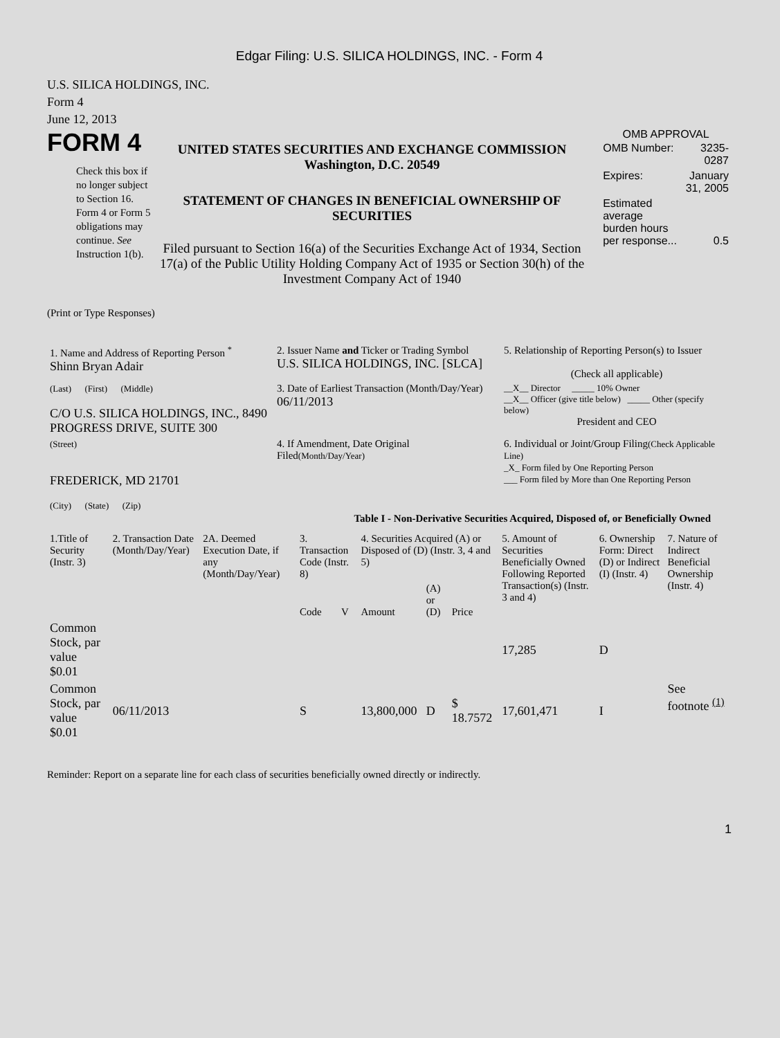Edgar Filing: U.S. SILICA HOLDINGS, INC. - Form 4
U.S. SILICA HOLDINGS, INC.
Form 4
June 12, 2013
FORM 4
Check this box if no longer subject to Section 16. Form 4 or Form 5 obligations may continue. See Instruction 1(b).
UNITED STATES SECURITIES AND EXCHANGE COMMISSION
Washington, D.C. 20549
STATEMENT OF CHANGES IN BENEFICIAL OWNERSHIP OF SECURITIES
Filed pursuant to Section 16(a) of the Securities Exchange Act of 1934, Section 17(a) of the Public Utility Holding Company Act of 1935 or Section 30(h) of the Investment Company Act of 1940
OMB APPROVAL
| OMB Number: | 3235-0287 |
| Expires: | January 31, 2005 |
| Estimated average burden hours per response... | 0.5 |
(Print or Type Responses)
| 1. Name and Address of Reporting Person <sup>*</sup> Shinn Bryan Adair | 2. Issuer Name and Ticker or Trading Symbol U.S. SILICA HOLDINGS, INC. [SLCA] | 5. Relationship of Reporting Person(s) to Issuer (Check all applicable) |
| (Last) (First) (Middle) C/O U.S. SILICA HOLDINGS, INC., 8490 PROGRESS DRIVE, SUITE 300 | 3. Date of Earliest Transaction (Month/Day/Year) 06/11/2013 | __X__ Director _____ 10% Owner __X__ Officer (give title below) _____ Other (specify below) President and CEO |
| (Street) FREDERICK, MD 21701 (City) (State) (Zip) | 4. If Amendment, Date Original Filed (Month/Day/Year) | 6. Individual or Joint/Group Filing (Check Applicable Line) _X_ Form filed by One Reporting Person ___ Form filed by More than One Reporting Person |
Table I - Non-Derivative Securities Acquired, Disposed of, or Beneficially Owned
| 1.Title of Security (Instr. 3) | 2. Transaction Date (Month/Day/Year) | 2A. Deemed Execution Date, if any (Month/Day/Year) | 3. Transaction Code (Instr. 8) | | 4. Securities Acquired (A) or Disposed of (D) (Instr. 3, 4 and 5) | | | 5. Amount of Securities Beneficially Owned Following Reported Transaction(s) (Instr. 3 and 4) | 6. Ownership Form: Direct (D) or Indirect (I) (Instr. 4) | 7. Nature of Indirect Beneficial Ownership (Instr. 4) |
| --- | --- | --- | --- | --- | --- | --- | --- | --- | --- | --- |
| | | | Code | V | Amount | (A) or (D) | Price | | | |
| Common Stock, par value $0.01 | | | | | | | | 17,285 | D | |
| Common Stock, par value $0.01 | 06/11/2013 | | S | | 13,800,000 | D | $ 18.7572 | 17,601,471 | I | See footnote <sup>(1)</sup> |
Reminder: Report on a separate line for each class of securities beneficially owned directly or indirectly.
1